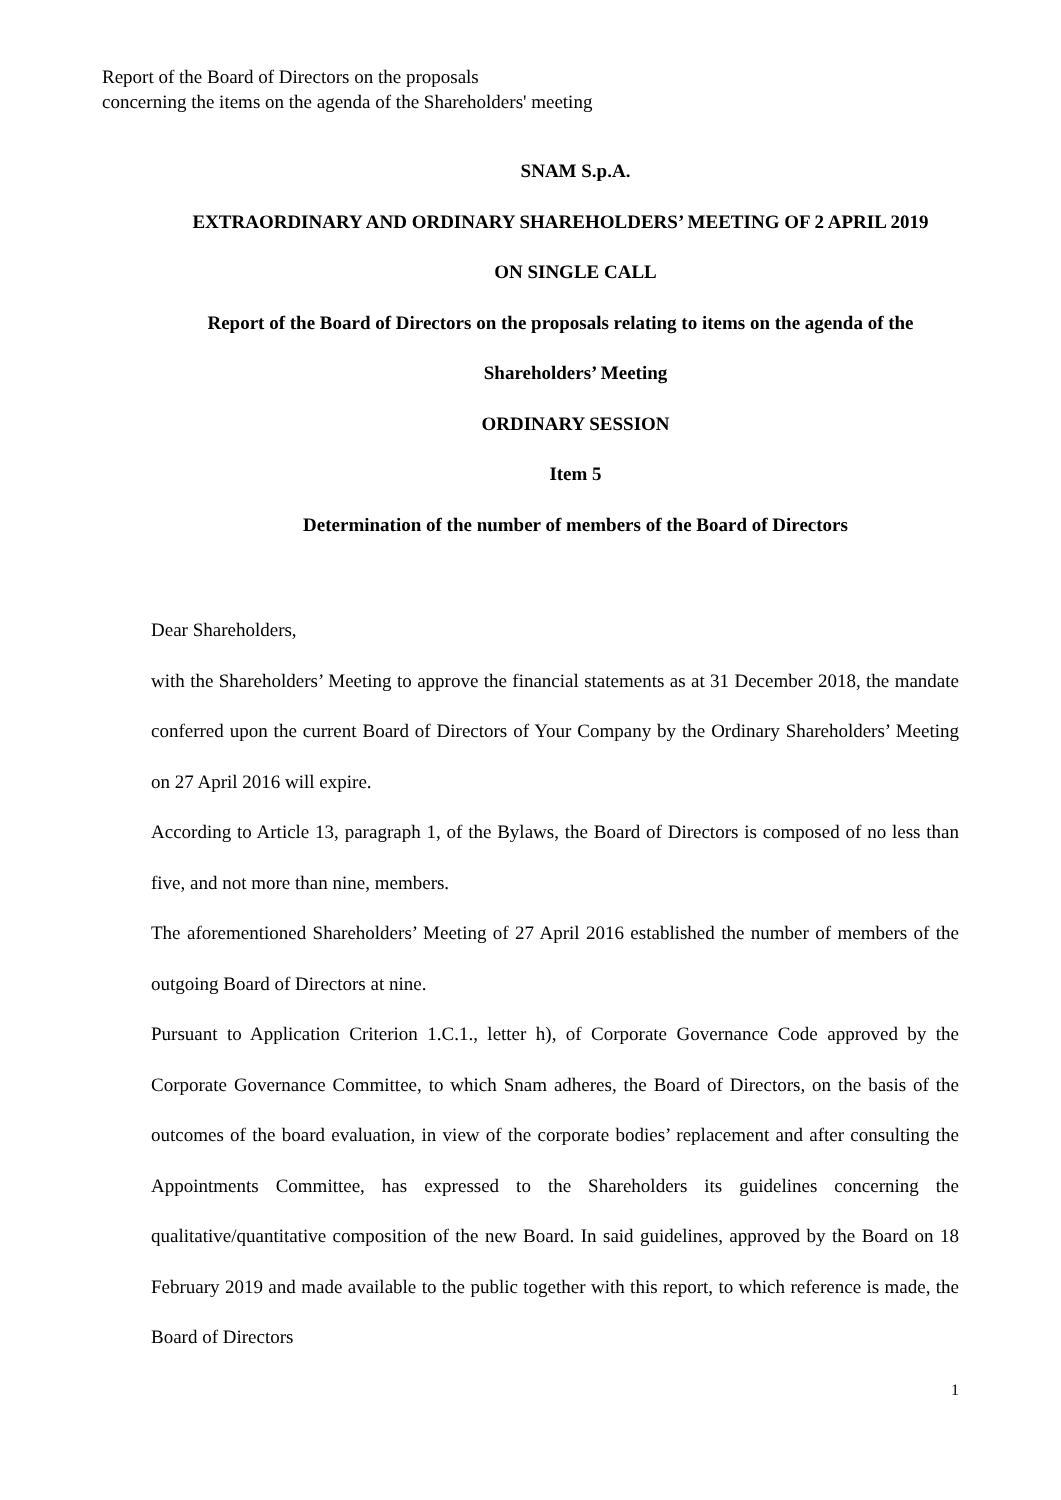Report of the Board of Directors on the proposals
concerning the items on the agenda of the Shareholders' meeting
SNAM S.p.A.
EXTRAORDINARY AND ORDINARY SHAREHOLDERS’ MEETING OF 2 APRIL 2019
ON SINGLE CALL
Report of the Board of Directors on the proposals relating to items on the agenda of the
Shareholders’ Meeting
ORDINARY SESSION
Item 5
Determination of the number of members of the Board of Directors
Dear Shareholders,
with the Shareholders’ Meeting to approve the financial statements as at 31 December 2018, the mandate conferred upon the current Board of Directors of Your Company by the Ordinary Shareholders’ Meeting on 27 April 2016 will expire.
According to Article 13, paragraph 1, of the Bylaws, the Board of Directors is composed of no less than five, and not more than nine, members.
The aforementioned Shareholders’ Meeting of 27 April 2016 established the number of members of the outgoing Board of Directors at nine.
Pursuant to Application Criterion 1.C.1., letter h), of Corporate Governance Code approved by the Corporate Governance Committee, to which Snam adheres, the Board of Directors, on the basis of the outcomes of the board evaluation, in view of the corporate bodies’ replacement and after consulting the Appointments Committee, has expressed to the Shareholders its guidelines concerning the qualitative/quantitative composition of the new Board. In said guidelines, approved by the Board on 18 February 2019 and made available to the public together with this report, to which reference is made, the Board of Directors
1